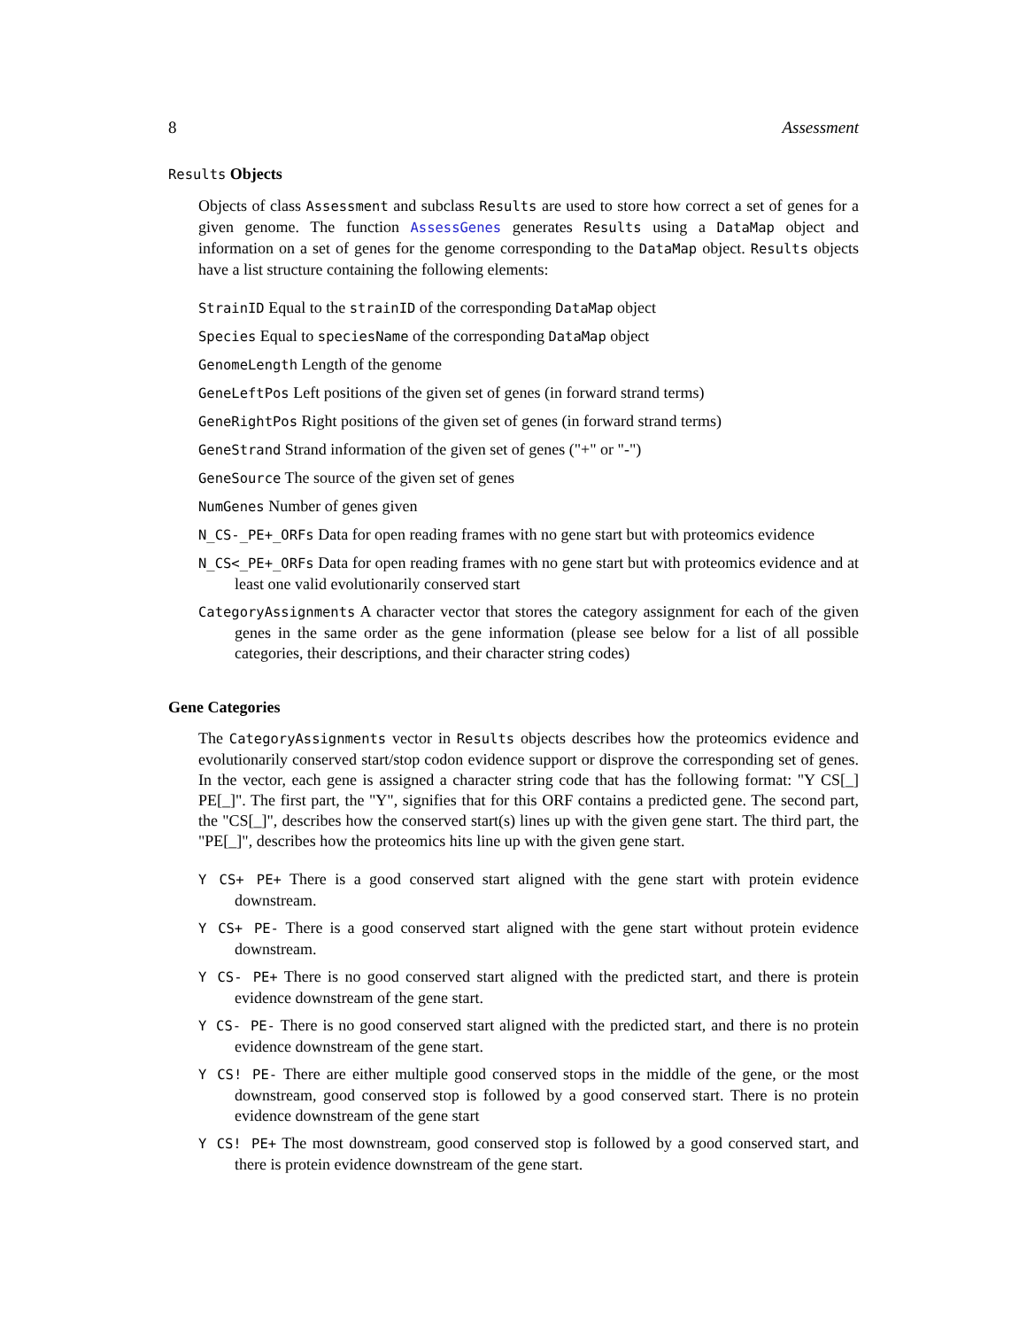8 Assessment
Results Objects
Objects of class Assessment and subclass Results are used to store how correct a set of genes for a given genome. The function AssessGenes generates Results using a DataMap object and information on a set of genes for the genome corresponding to the DataMap object. Results objects have a list structure containing the following elements:
StrainID Equal to the strainID of the corresponding DataMap object
Species Equal to speciesName of the corresponding DataMap object
GenomeLength Length of the genome
GeneLeftPos Left positions of the given set of genes (in forward strand terms)
GeneRightPos Right positions of the given set of genes (in forward strand terms)
GeneStrand Strand information of the given set of genes ("+" or "-")
GeneSource The source of the given set of genes
NumGenes Number of genes given
N_CS-_PE+_ORFs Data for open reading frames with no gene start but with proteomics evidence
N_CS<_PE+_ORFs Data for open reading frames with no gene start but with proteomics evidence and at least one valid evolutionarily conserved start
CategoryAssignments A character vector that stores the category assignment for each of the given genes in the same order as the gene information (please see below for a list of all possible categories, their descriptions, and their character string codes)
Gene Categories
The CategoryAssignments vector in Results objects describes how the proteomics evidence and evolutionarily conserved start/stop codon evidence support or disprove the corresponding set of genes. In the vector, each gene is assigned a character string code that has the following format: "Y CS[_] PE[_]". The first part, the "Y", signifies that for this ORF contains a predicted gene. The second part, the "CS[_]", describes how the conserved start(s) lines up with the given gene start. The third part, the "PE[_]", describes how the proteomics hits line up with the given gene start.
Y CS+ PE+ There is a good conserved start aligned with the gene start with protein evidence downstream.
Y CS+ PE- There is a good conserved start aligned with the gene start without protein evidence downstream.
Y CS- PE+ There is no good conserved start aligned with the predicted start, and there is protein evidence downstream of the gene start.
Y CS- PE- There is no good conserved start aligned with the predicted start, and there is no protein evidence downstream of the gene start.
Y CS! PE- There are either multiple good conserved stops in the middle of the gene, or the most downstream, good conserved stop is followed by a good conserved start. There is no protein evidence downstream of the gene start
Y CS! PE+ The most downstream, good conserved stop is followed by a good conserved start, and there is protein evidence downstream of the gene start.